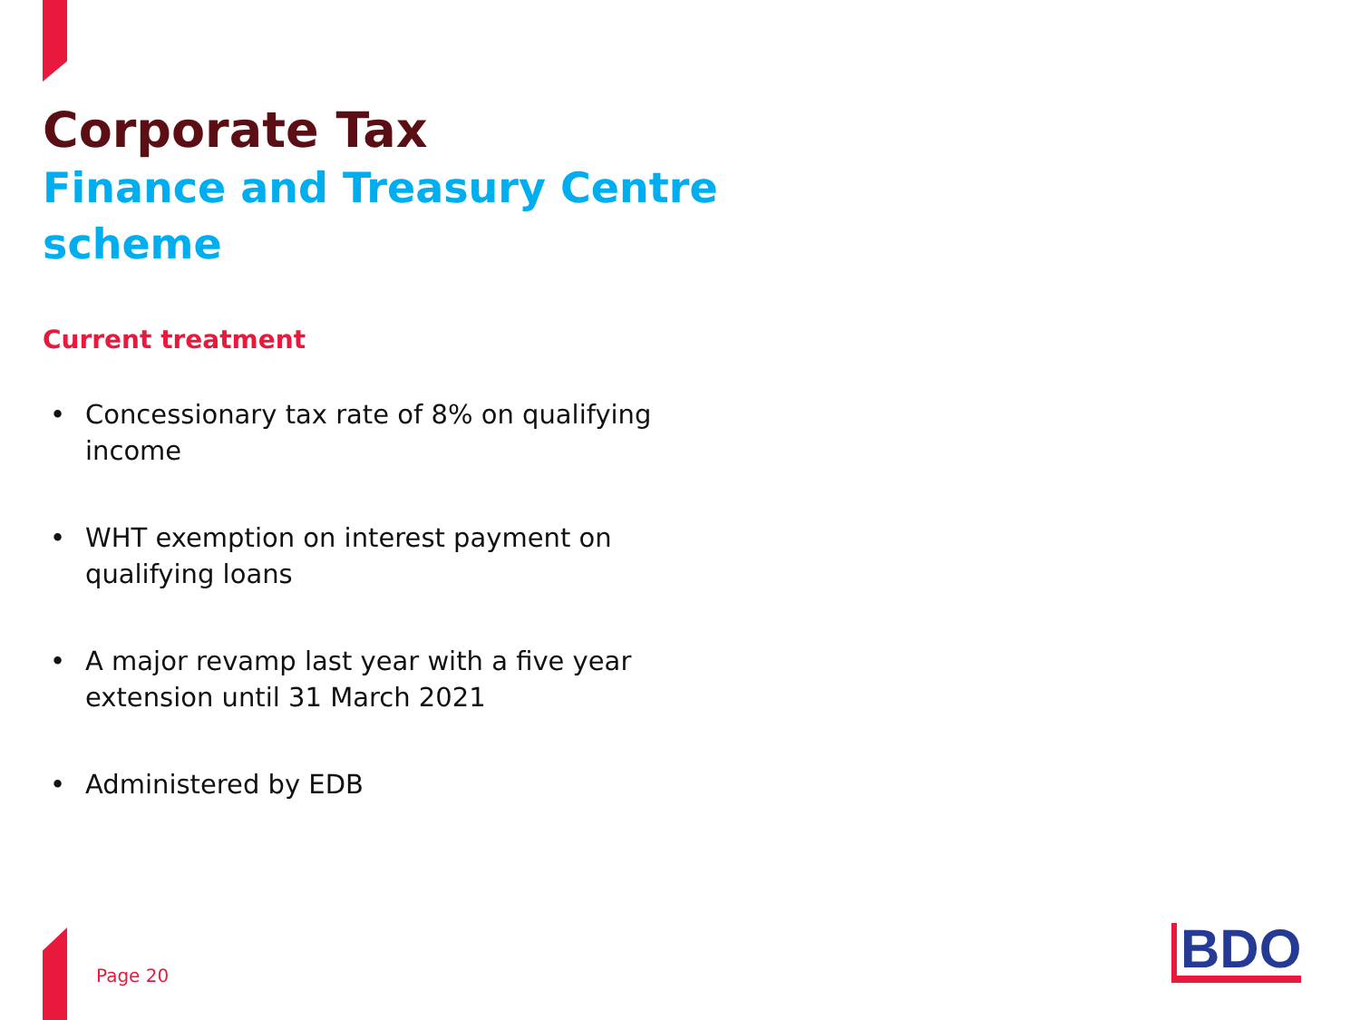Corporate Tax
Finance and Treasury Centre scheme
Current treatment
• Concessionary tax rate of 8% on qualifying income
• WHT exemption on interest payment on qualifying loans
• A major revamp last year with a five year extension until 31 March 2021
• Administered by EDB
Page 20 BDO